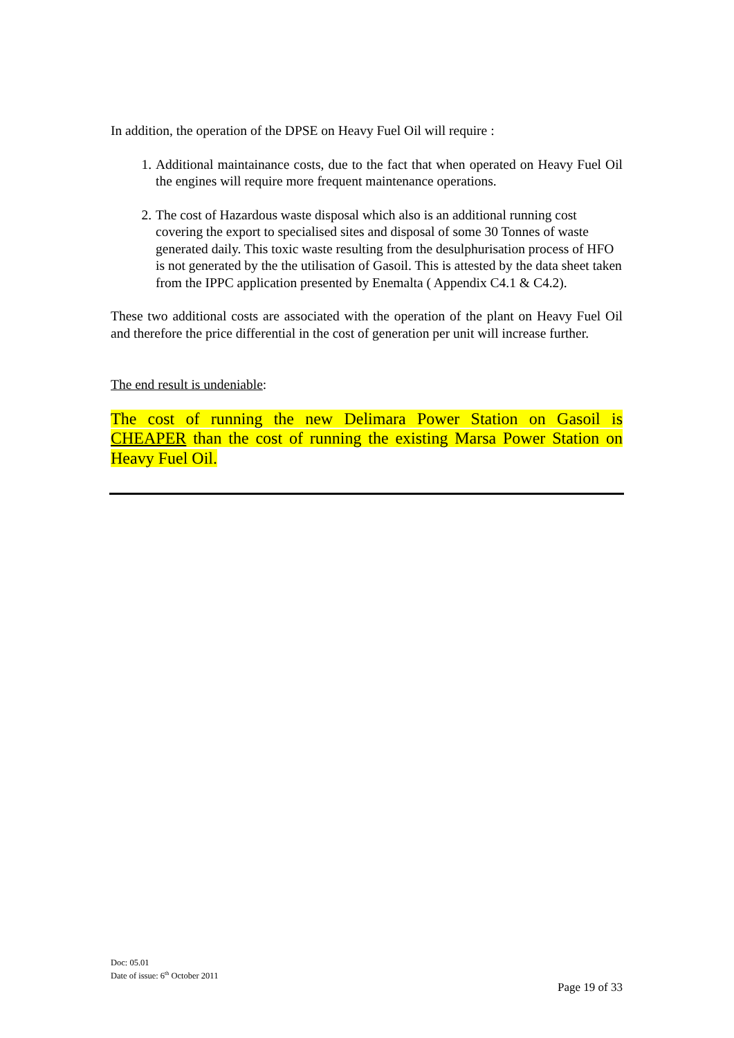In addition, the operation of the DPSE on Heavy Fuel Oil will require :
1. Additional maintainance costs, due to the fact that when operated on Heavy Fuel Oil the engines will require more frequent maintenance operations.
2. The cost of Hazardous waste disposal which also is an additional running cost covering the export to specialised sites and disposal of some 30 Tonnes of waste generated daily. This toxic waste resulting from the desulphurisation process of HFO is not generated by the the utilisation of Gasoil. This is attested by the data sheet taken from the IPPC application presented by Enemalta ( Appendix C4.1 & C4.2).
These two additional costs are associated with the operation of the plant on Heavy Fuel Oil and therefore the price differential in the cost of generation per unit will increase further.
The end result is undeniable:
The cost of running the new Delimara Power Station on Gasoil is CHEAPER than the cost of running the existing Marsa Power Station on Heavy Fuel Oil.
Doc: 05.01
Date of issue: 6<sup>th</sup> October 2011
Page 19 of 33